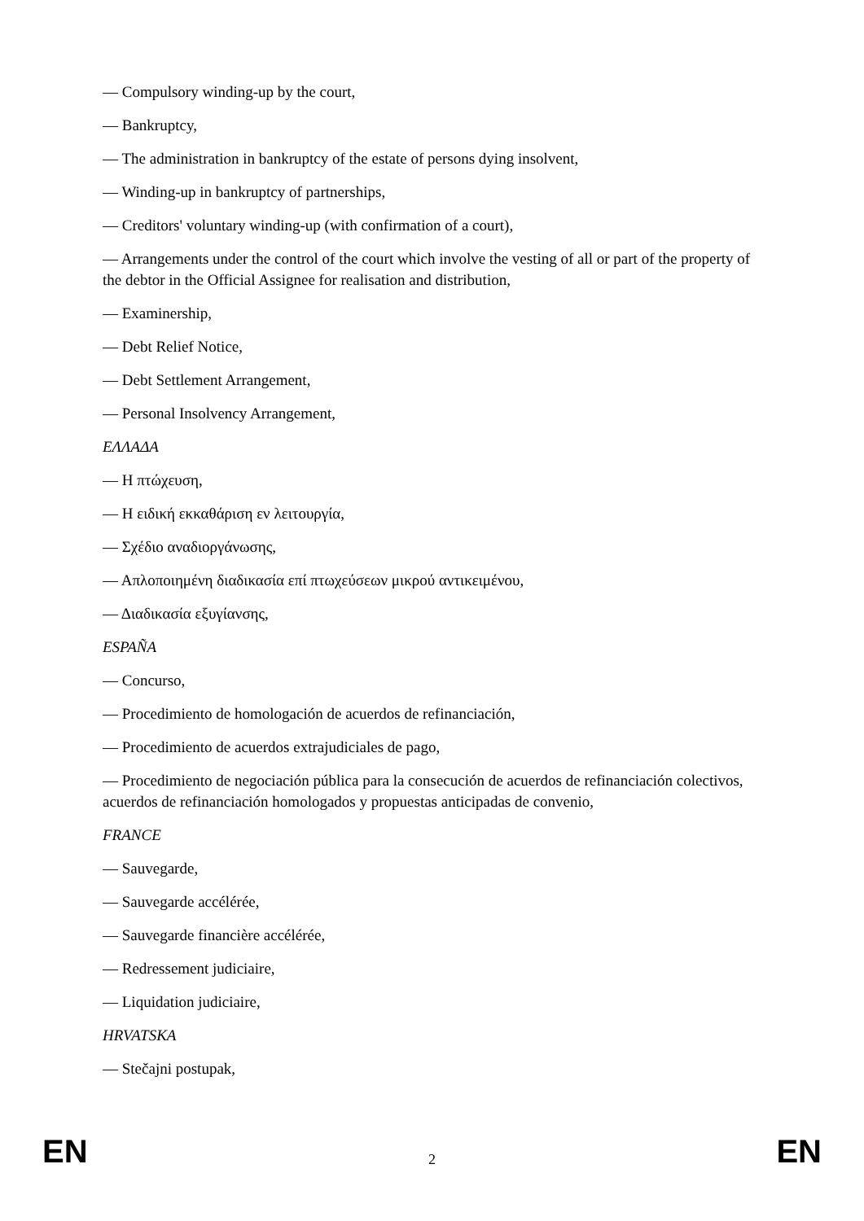— Compulsory winding-up by the court,
— Bankruptcy,
— The administration in bankruptcy of the estate of persons dying insolvent,
— Winding-up in bankruptcy of partnerships,
— Creditors' voluntary winding-up (with confirmation of a court),
— Arrangements under the control of the court which involve the vesting of all or part of the property of the debtor in the Official Assignee for realisation and distribution,
— Examinership,
— Debt Relief Notice,
— Debt Settlement Arrangement,
— Personal Insolvency Arrangement,
ΕΛΛΑΔΑ
— Η πτώχευση,
— Η ειδική εκκαθάριση εν λειτουργία,
— Σχέδιο αναδιοργάνωσης,
— Απλοποιημένη διαδικασία επί πτωχεύσεων μικρού αντικειμένου,
— Διαδικασία εξυγίανσης,
ESPAÑA
— Concurso,
— Procedimiento de homologación de acuerdos de refinanciación,
— Procedimiento de acuerdos extrajudiciales de pago,
— Procedimiento de negociación pública para la consecución de acuerdos de refinanciación colectivos, acuerdos de refinanciación homologados y propuestas anticipadas de convenio,
FRANCE
— Sauvegarde,
— Sauvegarde accélérée,
— Sauvegarde financière accélérée,
— Redressement judiciaire,
— Liquidation judiciaire,
HRVATSKA
— Stečajni postupak,
EN 2 EN